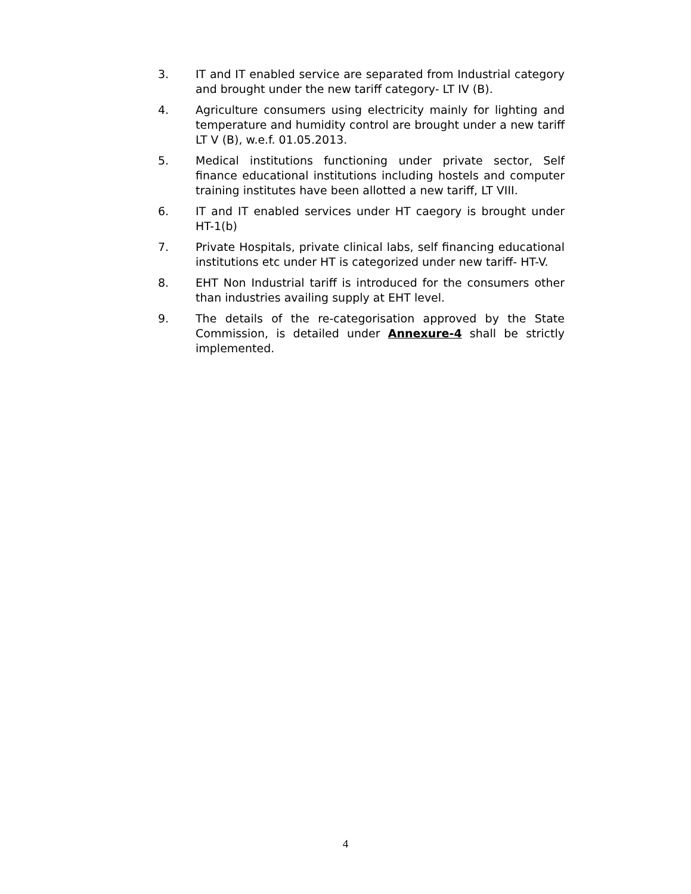3. IT and IT enabled service are separated from Industrial category and brought under the new tariff category- LT IV (B).
4. Agriculture consumers using electricity mainly for lighting and temperature and humidity control are brought under a new tariff LT V (B), w.e.f. 01.05.2013.
5. Medical institutions functioning under private sector, Self finance educational institutions including hostels and computer training institutes have been allotted a new tariff, LT VIII.
6. IT and IT enabled services under HT caegory is brought under HT-1(b)
7. Private Hospitals, private clinical labs, self financing educational institutions etc under HT is categorized under new tariff- HT-V.
8. EHT Non Industrial tariff is introduced for the consumers other than industries availing supply at EHT level.
9. The details of the re-categorisation approved by the State Commission, is detailed under Annexure-4 shall be strictly implemented.
4